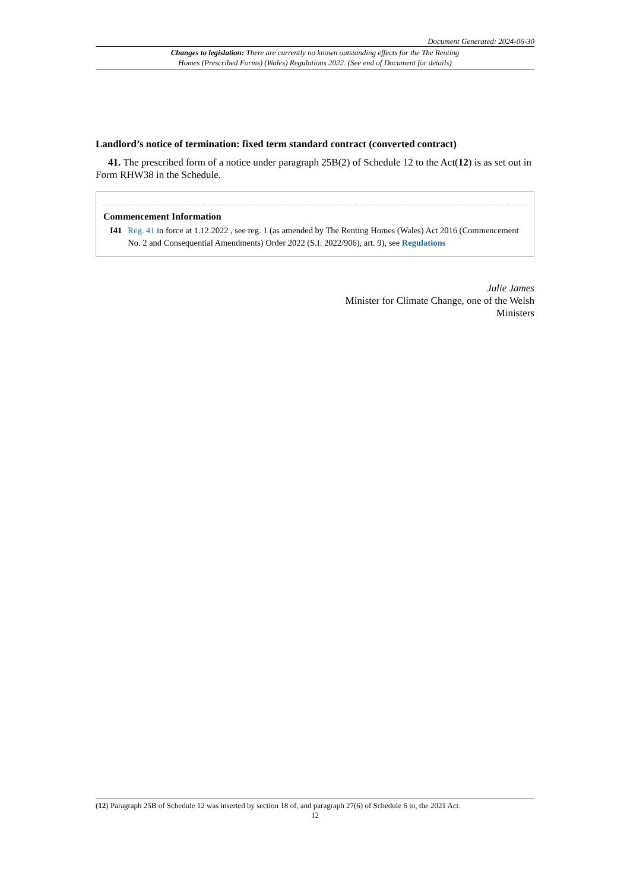Document Generated: 2024-06-30
Changes to legislation: There are currently no known outstanding effects for the The Renting
Homes (Prescribed Forms) (Wales) Regulations 2022. (See end of Document for details)
Landlord’s notice of termination: fixed term standard contract (converted contract)
41. The prescribed form of a notice under paragraph 25B(2) of Schedule 12 to the Act(12) is as set out in Form RHW38 in the Schedule.
Commencement Information
I41 Reg. 41 in force at 1.12.2022 , see reg. 1 (as amended by The Renting Homes (Wales) Act 2016 (Commencement No. 2 and Consequential Amendments) Order 2022 (S.I. 2022/906), art. 9), see Regulations
Julie James
Minister for Climate Change, one of the Welsh
Ministers
(12) Paragraph 25B of Schedule 12 was inserted by section 18 of, and paragraph 27(6) of Schedule 6 to, the 2021 Act.
12